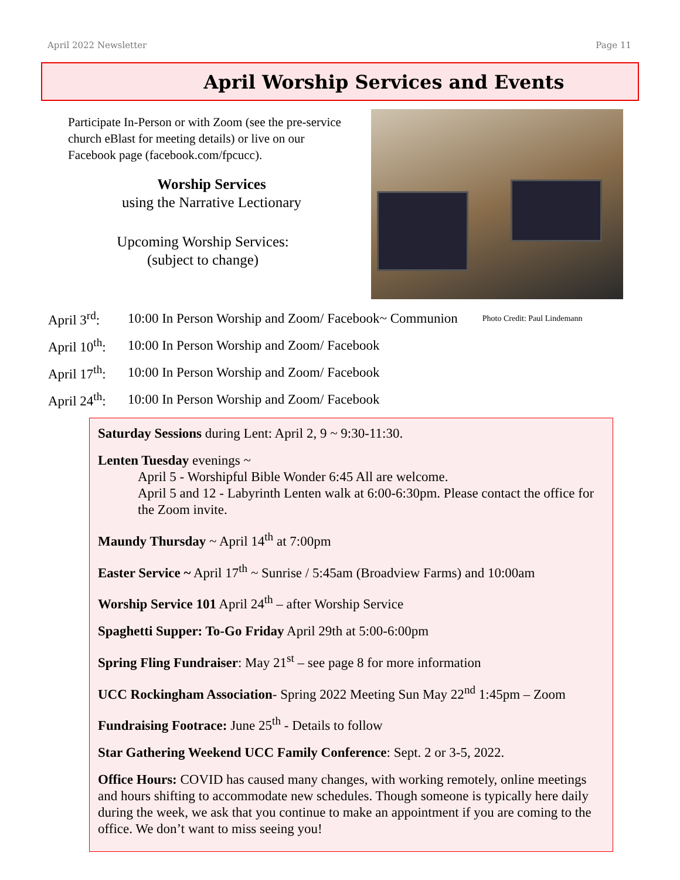April 2022 Newsletter Page 11
April Worship Services and Events
Participate In-Person or with Zoom (see the pre-service church eBlast for meeting details) or live on our Facebook page (facebook.com/fpcucc).
Worship Services
using the Narrative Lectionary
Upcoming Worship Services:
(subject to change)
April 3<sup>rd</sup>: 10:00 In Person Worship and Zoom/ Facebook~ Communion Photo Credit: Paul Lindemann
April 10<sup>th</sup>: 10:00 In Person Worship and Zoom/ Facebook
April 17<sup>th</sup>: 10:00 In Person Worship and Zoom/ Facebook
April 24<sup>th</sup>: 10:00 In Person Worship and Zoom/ Facebook
Saturday Sessions during Lent: April 2, 9 ~ 9:30-11:30.
Lenten Tuesday evenings ~
April 5 - Worshipful Bible Wonder 6:45 All are welcome.
April 5 and 12 - Labyrinth Lenten walk at 6:00-6:30pm. Please contact the office for the Zoom invite.
Maundy Thursday ~ April 14<sup>th</sup> at 7:00pm
Easter Service ~ April 17<sup>th</sup> ~ Sunrise / 5:45am (Broadview Farms) and 10:00am
Worship Service 101 April 24<sup>th</sup> – after Worship Service
Spaghetti Supper: To-Go Friday April 29th at 5:00-6:00pm
Spring Fling Fundraiser: May 21<sup>st</sup> – see page 8 for more information
UCC Rockingham Association- Spring 2022 Meeting Sun May 22<sup>nd</sup> 1:45pm – Zoom
Fundraising Footrace: June 25<sup>th</sup> - Details to follow
Star Gathering Weekend UCC Family Conference: Sept. 2 or 3-5, 2022.
Office Hours: COVID has caused many changes, with working remotely, online meetings and hours shifting to accommodate new schedules. Though someone is typically here daily during the week, we ask that you continue to make an appointment if you are coming to the office. We don’t want to miss seeing you!